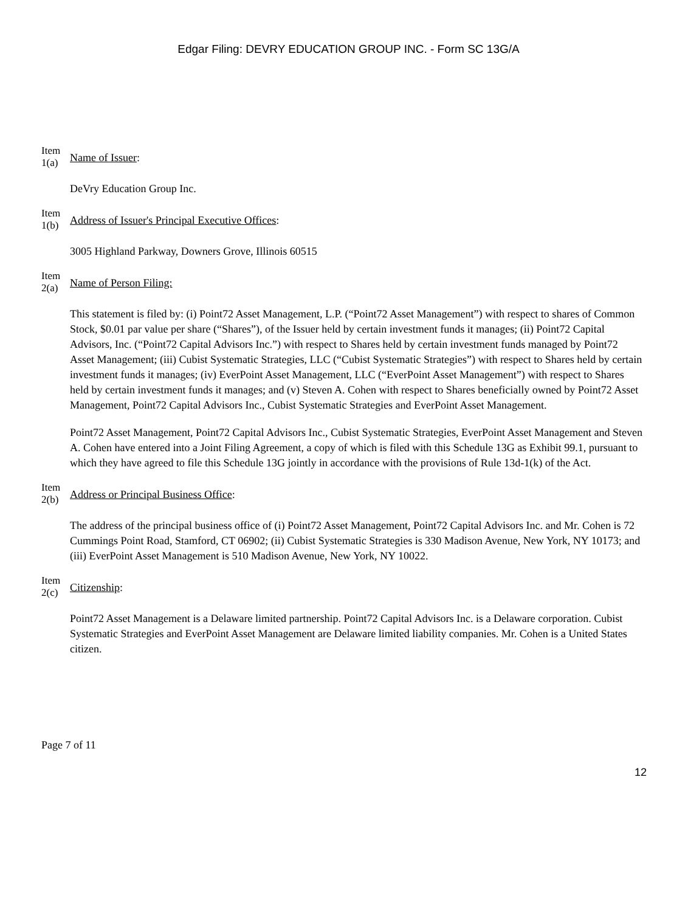Edgar Filing: DEVRY EDUCATION GROUP INC. - Form SC 13G/A
Item
1(a)
Name of Issuer:
DeVry Education Group Inc.
Item
1(b)
Address of Issuer's Principal Executive Offices:
3005 Highland Parkway, Downers Grove, Illinois 60515
Item
2(a)
Name of Person Filing:
This statement is filed by: (i) Point72 Asset Management, L.P. (“Point72 Asset Management”) with respect to shares of Common Stock, $0.01 par value per share (“Shares”), of the Issuer held by certain investment funds it manages; (ii) Point72 Capital Advisors, Inc. (“Point72 Capital Advisors Inc.”) with respect to Shares held by certain investment funds managed by Point72 Asset Management; (iii) Cubist Systematic Strategies, LLC (“Cubist Systematic Strategies”) with respect to Shares held by certain investment funds it manages; (iv) EverPoint Asset Management, LLC (“EverPoint Asset Management”) with respect to Shares held by certain investment funds it manages; and (v) Steven A. Cohen with respect to Shares beneficially owned by Point72 Asset Management, Point72 Capital Advisors Inc., Cubist Systematic Strategies and EverPoint Asset Management.
Point72 Asset Management, Point72 Capital Advisors Inc., Cubist Systematic Strategies, EverPoint Asset Management and Steven A. Cohen have entered into a Joint Filing Agreement, a copy of which is filed with this Schedule 13G as Exhibit 99.1, pursuant to which they have agreed to file this Schedule 13G jointly in accordance with the provisions of Rule 13d-1(k) of the Act.
Item
2(b)
Address or Principal Business Office:
The address of the principal business office of (i) Point72 Asset Management, Point72 Capital Advisors Inc. and Mr. Cohen is 72 Cummings Point Road, Stamford, CT 06902; (ii) Cubist Systematic Strategies is 330 Madison Avenue, New York, NY 10173; and (iii) EverPoint Asset Management is 510 Madison Avenue, New York, NY 10022.
Item
2(c)
Citizenship:
Point72 Asset Management is a Delaware limited partnership. Point72 Capital Advisors Inc. is a Delaware corporation. Cubist Systematic Strategies and EverPoint Asset Management are Delaware limited liability companies. Mr. Cohen is a United States citizen.
Page 7 of 11
12